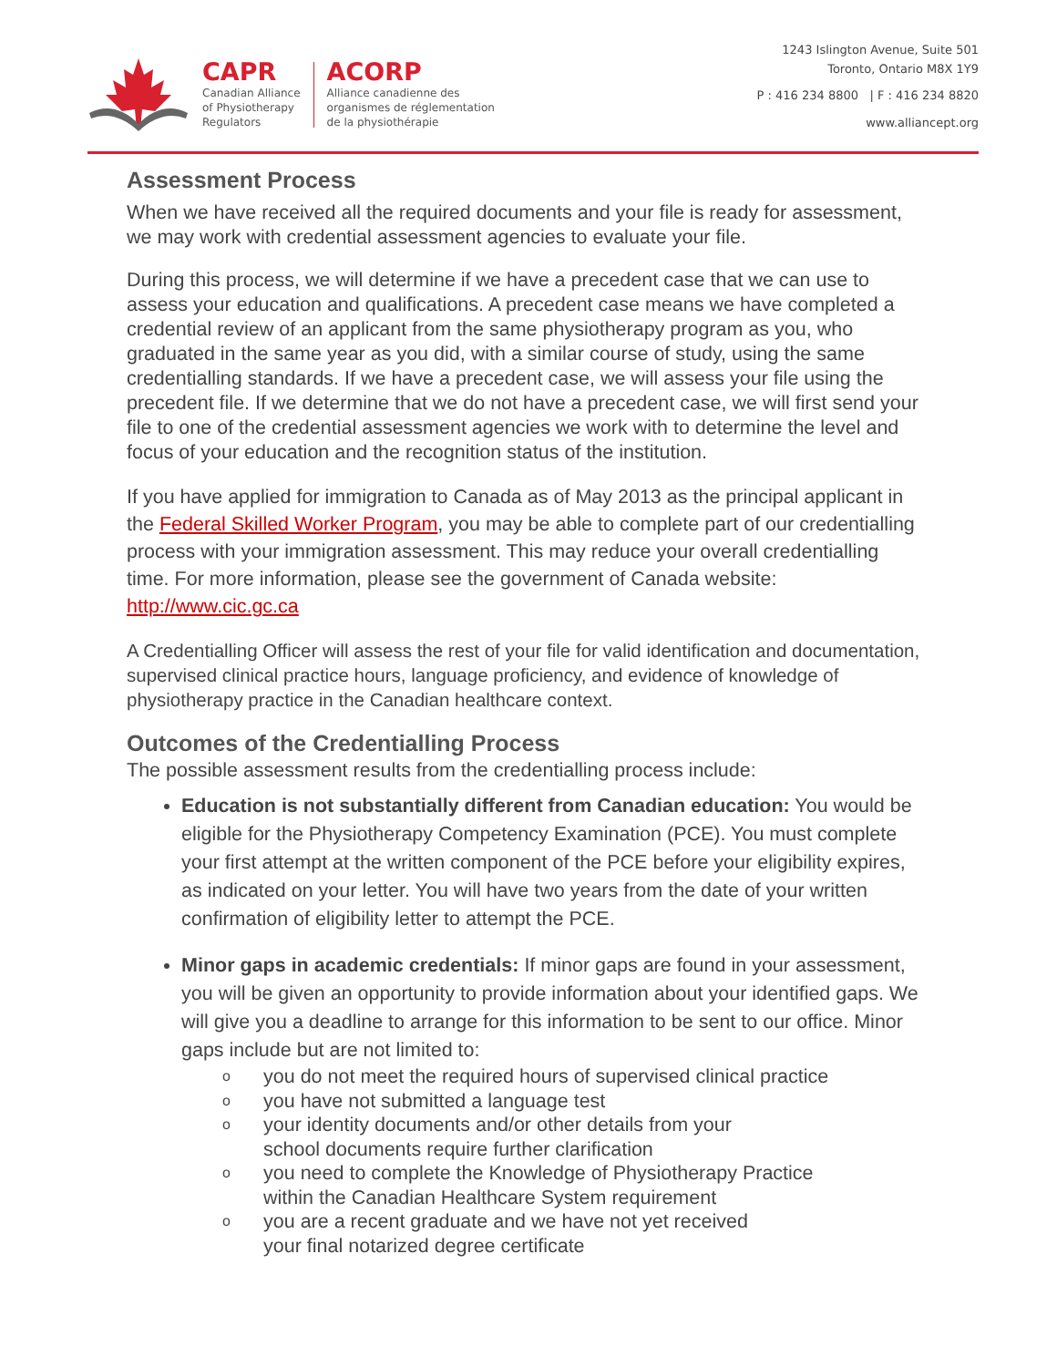CAPR
Canadian Alliance
of Physiotherapy
Regulators
ACORP
Alliance canadienne des
organismes de réglementation
de la physiothérapie
1243 Islington Avenue, Suite 501
Toronto, Ontario M8X 1Y9
P : 416 234 8800 | F : 416 234 8820
www.alliancept.org
Assessment Process
When we have received all the required documents and your file is ready for assessment, we may work with credential assessment agencies to evaluate your file.
During this process, we will determine if we have a precedent case that we can use to assess your education and qualifications. A precedent case means we have completed a credential review of an applicant from the same physiotherapy program as you, who graduated in the same year as you did, with a similar course of study, using the same credentialling standards. If we have a precedent case, we will assess your file using the precedent file. If we determine that we do not have a precedent case, we will first send your file to one of the credential assessment agencies we work with to determine the level and focus of your education and the recognition status of the institution.
If you have applied for immigration to Canada as of May 2013 as the principal applicant in the Federal Skilled Worker Program, you may be able to complete part of our credentialling process with your immigration assessment. This may reduce your overall credentialling time. For more information, please see the government of Canada website: http://www.cic.gc.ca
A Credentialling Officer will assess the rest of your file for valid identification and documentation, supervised clinical practice hours, language proficiency, and evidence of knowledge of physiotherapy practice in the Canadian healthcare context.
Outcomes of the Credentialling Process
The possible assessment results from the credentialling process include:
Education is not substantially different from Canadian education: You would be eligible for the Physiotherapy Competency Examination (PCE). You must complete your first attempt at the written component of the PCE before your eligibility expires, as indicated on your letter. You will have two years from the date of your written confirmation of eligibility letter to attempt the PCE.
Minor gaps in academic credentials: If minor gaps are found in your assessment, you will be given an opportunity to provide information about your identified gaps. We will give you a deadline to arrange for this information to be sent to our office. Minor gaps include but are not limited to:
o you do not meet the required hours of supervised clinical practice
o you have not submitted a language test
o your identity documents and/or other details from your
school documents require further clarification
o you need to complete the Knowledge of Physiotherapy Practice
within the Canadian Healthcare System requirement
o you are a recent graduate and we have not yet received
your final notarized degree certificate